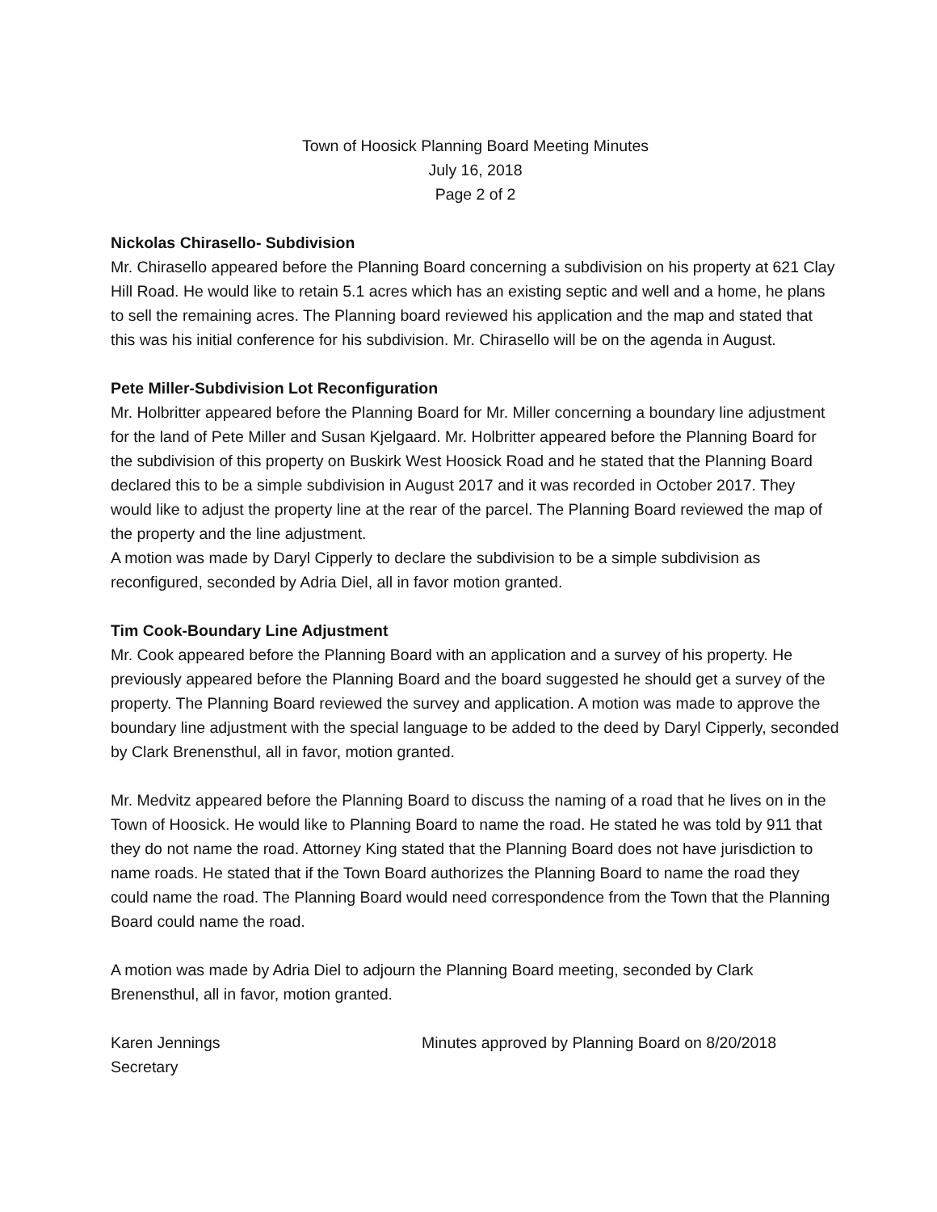Town of Hoosick Planning Board Meeting Minutes
July 16, 2018
Page 2 of 2
Nickolas Chirasello- Subdivision
Mr. Chirasello appeared before the Planning Board concerning a subdivision on his property at 621 Clay Hill Road. He would like to retain 5.1 acres which has an existing septic and well and a home, he plans to sell the remaining acres. The Planning board reviewed his application and the map and stated that this was his initial conference for his subdivision. Mr. Chirasello will be on the agenda in August.
Pete Miller-Subdivision Lot Reconfiguration
Mr. Holbritter appeared before the Planning Board for Mr. Miller concerning a boundary line adjustment for the land of Pete Miller and Susan Kjelgaard. Mr. Holbritter appeared before the Planning Board for the subdivision of this property on Buskirk West Hoosick Road and he stated that the Planning Board declared this to be a simple subdivision in August 2017 and it was recorded in October 2017. They would like to adjust the property line at the rear of the parcel. The Planning Board reviewed the map of the property and the line adjustment.
A motion was made by Daryl Cipperly to declare the subdivision to be a simple subdivision as reconfigured, seconded by Adria Diel, all in favor motion granted.
Tim Cook-Boundary Line Adjustment
Mr. Cook appeared before the Planning Board with an application and a survey of his property. He previously appeared before the Planning Board and the board suggested he should get a survey of the property. The Planning Board reviewed the survey and application. A motion was made to approve the boundary line adjustment with the special language to be added to the deed by Daryl Cipperly, seconded by Clark Brenensthul, all in favor, motion granted.
Mr. Medvitz appeared before the Planning Board to discuss the naming of a road that he lives on in the Town of Hoosick. He would like to Planning Board to name the road. He stated he was told by 911 that they do not name the road. Attorney King stated that the Planning Board does not have jurisdiction to name roads. He stated that if the Town Board authorizes the Planning Board to name the road they could name the road. The Planning Board would need correspondence from the Town that the Planning Board could name the road.
A motion was made by Adria Diel to adjourn the Planning Board meeting, seconded by Clark Brenensthul, all in favor, motion granted.
Karen Jennings
Secretary
Minutes approved by Planning Board on 8/20/2018